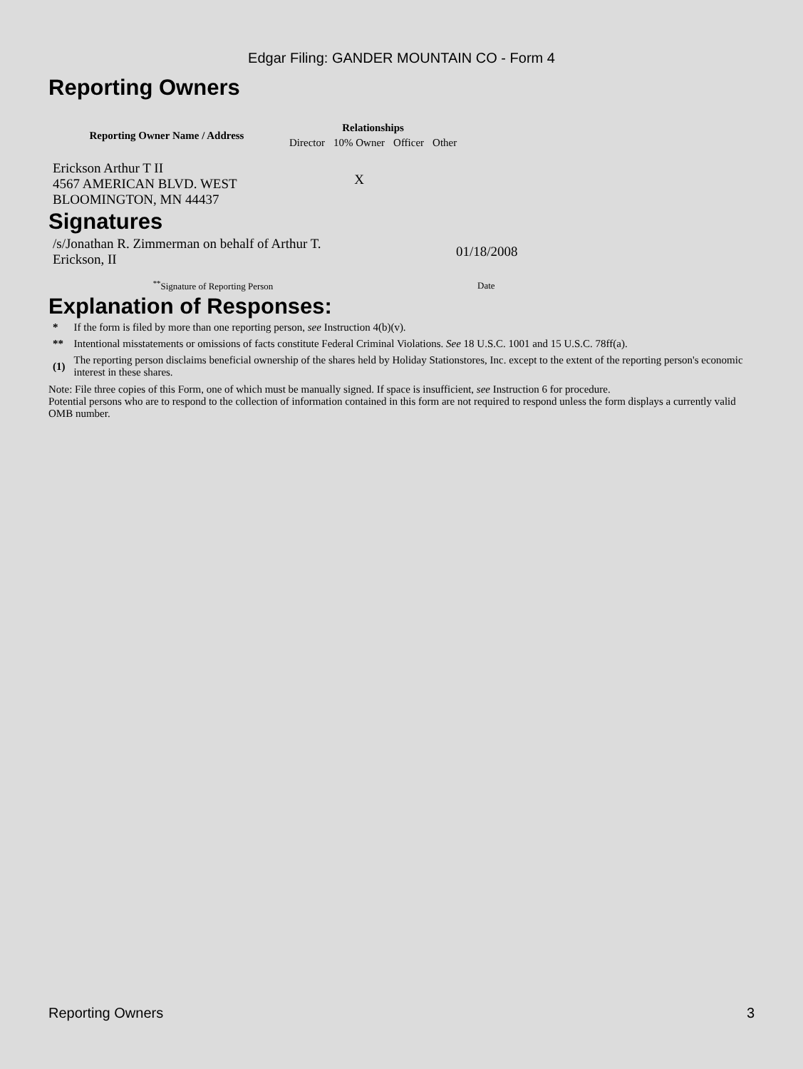Edgar Filing: GANDER MOUNTAIN CO - Form 4
Reporting Owners
| Reporting Owner Name / Address | Relationships | | | |
| --- | --- | --- | --- | --- |
| | Director | 10% Owner | Officer | Other |
| Erickson Arthur T II 4567 AMERICAN BLVD. WEST BLOOMINGTON, MN 44437 | | X | | |
Signatures
| /s/Jonathan R. Zimmerman on behalf of Arthur T. Erickson, II | 01/18/2008 |
| <sup>**</sup> Signature of Reporting Person | Date |
Explanation of Responses:
| * | If the form is filed by more than one reporting person, see Instruction 4(b)(v). |
| ** | Intentional misstatements or omissions of facts constitute Federal Criminal Violations. See 18 U.S.C. 1001 and 15 U.S.C. 78ff(a). |
| (1) | The reporting person disclaims beneficial ownership of the shares held by Holiday Stationstores, Inc. except to the extent of the reporting person's economic interest in these shares. |
Note: File three copies of this Form, one of which must be manually signed. If space is insufficient, see Instruction 6 for procedure.
Potential persons who are to respond to the collection of information contained in this form are not required to respond unless the form displays a currently valid OMB number.
Reporting Owners 3